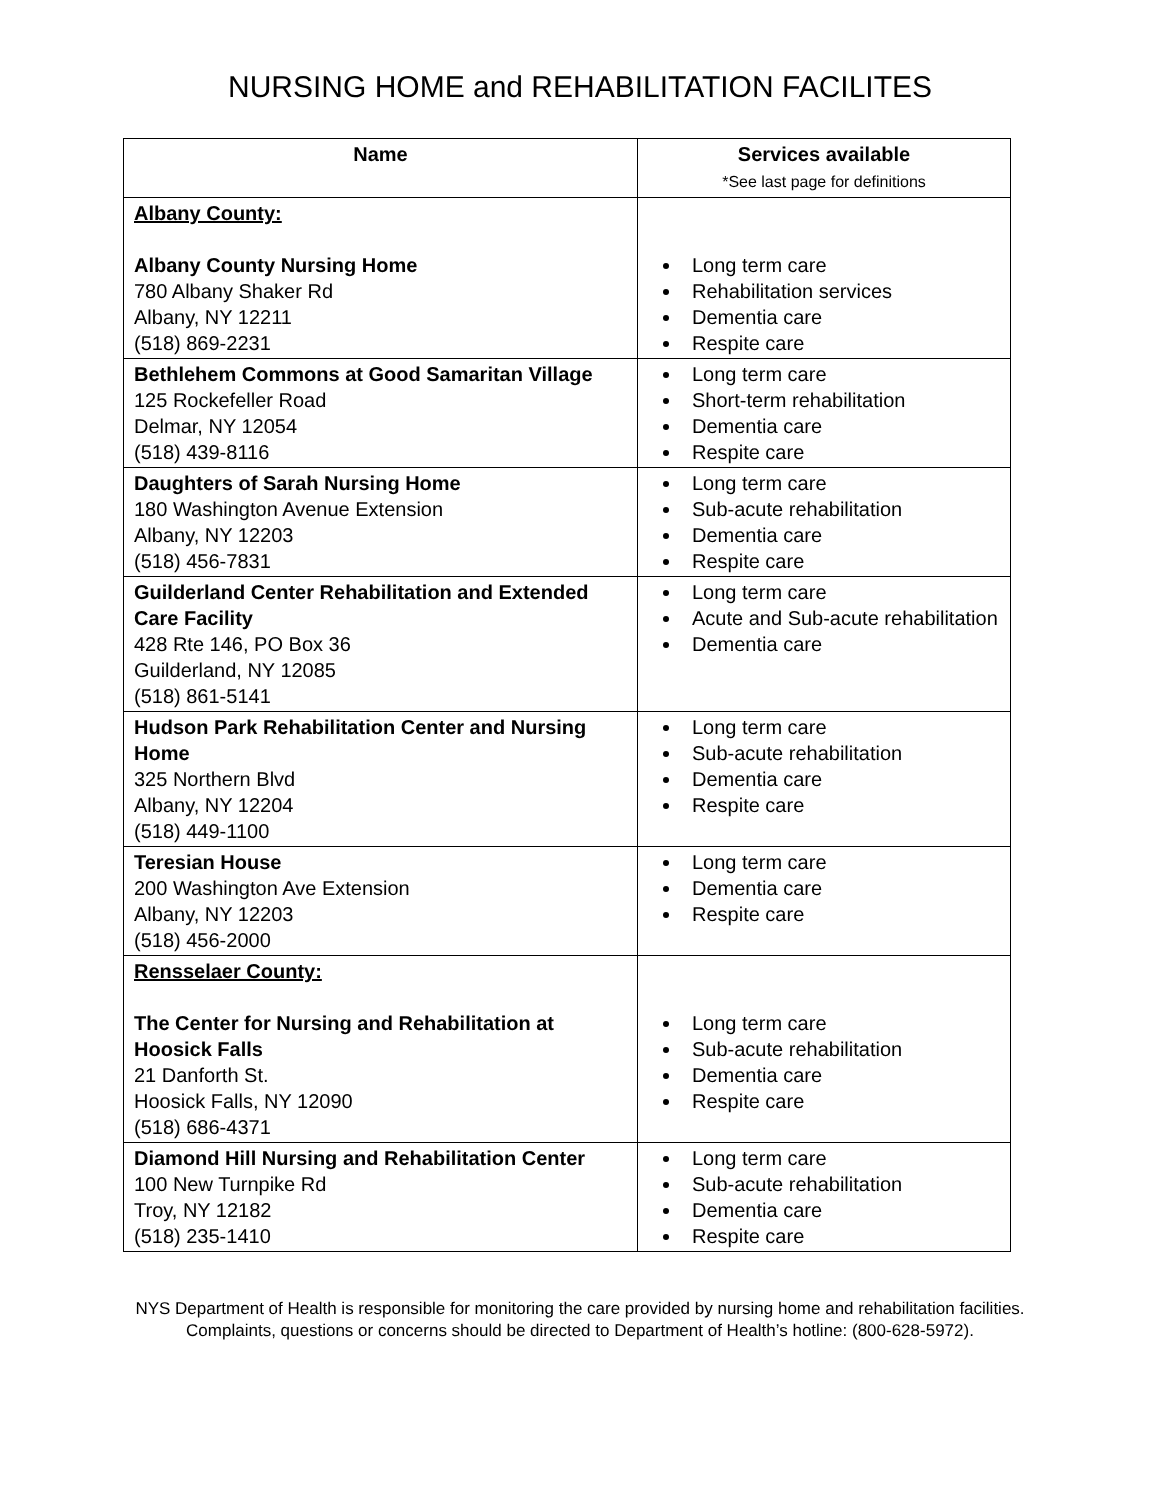NURSING HOME and REHABILITATION FACILITES
| Name | Services available *See last page for definitions |
| --- | --- |
| Albany County: Albany County Nursing Home 780 Albany Shaker Rd Albany, NY 12211 (518) 869-2231 | Long term care Rehabilitation services Dementia care Respite care |
| Bethlehem Commons at Good Samaritan Village 125 Rockefeller Road Delmar, NY 12054 (518) 439-8116 | Long term care Short-term rehabilitation Dementia care Respite care |
| Daughters of Sarah Nursing Home 180 Washington Avenue Extension Albany, NY 12203 (518) 456-7831 | Long term care Sub-acute rehabilitation Dementia care Respite care |
| Guilderland Center Rehabilitation and Extended Care Facility 428 Rte 146, PO Box 36 Guilderland, NY 12085 (518) 861-5141 | Long term care Acute and Sub-acute rehabilitation Dementia care |
| Hudson Park Rehabilitation Center and Nursing Home 325 Northern Blvd Albany, NY 12204 (518) 449-1100 | Long term care Sub-acute rehabilitation Dementia care Respite care |
| Teresian House 200 Washington Ave Extension Albany, NY 12203 (518) 456-2000 | Long term care Dementia care Respite care |
| Rensselaer County: The Center for Nursing and Rehabilitation at Hoosick Falls 21 Danforth St. Hoosick Falls, NY 12090 (518) 686-4371 | Long term care Sub-acute rehabilitation Dementia care Respite care |
| Diamond Hill Nursing and Rehabilitation Center 100 New Turnpike Rd Troy, NY 12182 (518) 235-1410 | Long term care Sub-acute rehabilitation Dementia care Respite care |
NYS Department of Health is responsible for monitoring the care provided by nursing home and rehabilitation facilities. Complaints, questions or concerns should be directed to Department of Health’s hotline: (800-628-5972).